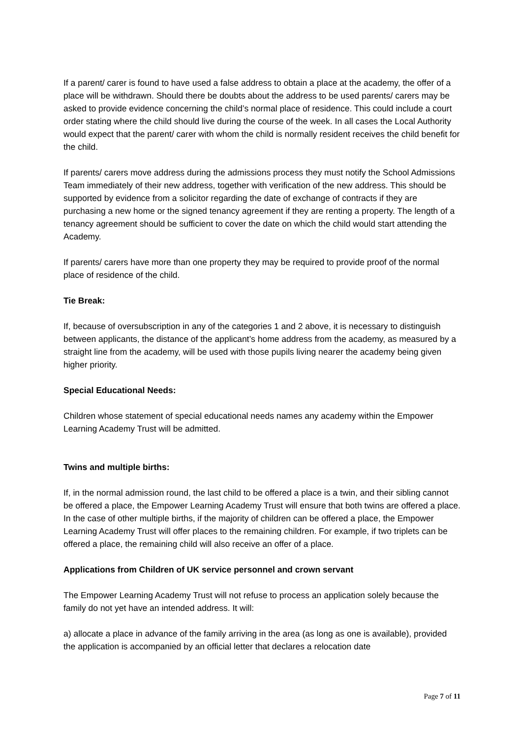If a parent/ carer is found to have used a false address to obtain a place at the academy, the offer of a place will be withdrawn. Should there be doubts about the address to be used parents/ carers may be asked to provide evidence concerning the child’s normal place of residence. This could include a court order stating where the child should live during the course of the week. In all cases the Local Authority would expect that the parent/ carer with whom the child is normally resident receives the child benefit for the child.
If parents/ carers move address during the admissions process they must notify the School Admissions Team immediately of their new address, together with verification of the new address. This should be supported by evidence from a solicitor regarding the date of exchange of contracts if they are purchasing a new home or the signed tenancy agreement if they are renting a property. The length of a tenancy agreement should be sufficient to cover the date on which the child would start attending the Academy.
If parents/ carers have more than one property they may be required to provide proof of the normal place of residence of the child.
Tie Break:
If, because of oversubscription in any of the categories 1 and 2 above, it is necessary to distinguish between applicants, the distance of the applicant’s home address from the academy, as measured by a straight line from the academy, will be used with those pupils living nearer the academy being given higher priority.
Special Educational Needs:
Children whose statement of special educational needs names any academy within the Empower Learning Academy Trust will be admitted.
Twins and multiple births:
If, in the normal admission round, the last child to be offered a place is a twin, and their sibling cannot be offered a place, the Empower Learning Academy Trust will ensure that both twins are offered a place. In the case of other multiple births, if the majority of children can be offered a place, the Empower Learning Academy Trust will offer places to the remaining children. For example, if two triplets can be offered a place, the remaining child will also receive an offer of a place.
Applications from Children of UK service personnel and crown servant
The Empower Learning Academy Trust will not refuse to process an application solely because the family do not yet have an intended address. It will:
a) allocate a place in advance of the family arriving in the area (as long as one is available), provided the application is accompanied by an official letter that declares a relocation date
Page 7 of 11